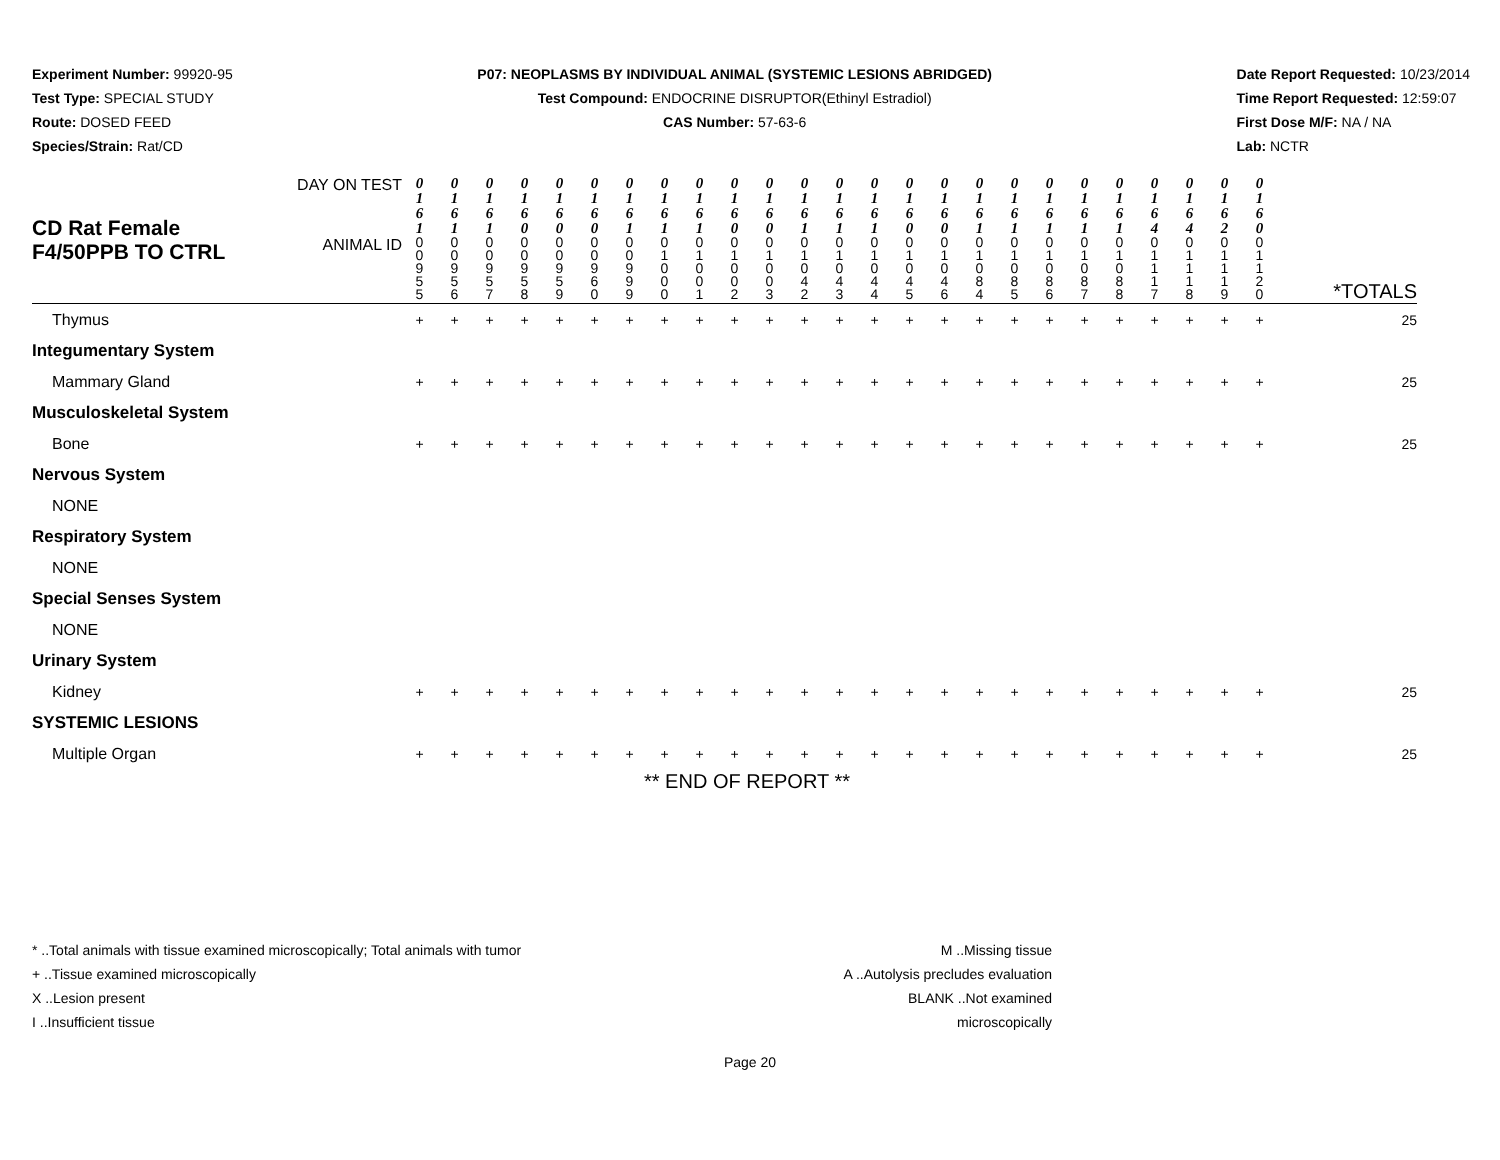Experiment Number: 99920-95
Test Type: SPECIAL STUDY
Route: DOSED FEED
Species/Strain: Rat/CD
P07: NEOPLASMS BY INDIVIDUAL ANIMAL (SYSTEMIC LESIONS ABRIDGED)
Test Compound: ENDOCRINE DISRUPTOR(Ethinyl Estradiol)
CAS Number: 57-63-6
Date Report Requested: 10/23/2014
Time Report Requested: 12:59:07
First Dose M/F: NA / NA
Lab: NCTR
| CD Rat Female F4/50PPB TO CTRL | DAY ON TEST | 0 1 6 1 | 0 1 6 1 | 0 1 6 1 | 0 1 6 0 | 0 1 6 0 | 0 1 6 0 | 0 1 6 1 | 0 1 6 1 | 0 1 6 1 | 0 1 6 0 | 0 1 6 0 | 0 1 6 1 | 0 1 6 1 | 0 1 6 1 | 0 1 6 0 | 0 1 6 0 | 0 1 6 1 | 0 1 6 1 | 0 1 6 1 | 0 1 6 1 | 0 1 6 1 | 0 1 6 4 | 0 1 6 4 | 0 1 6 2 | 0 1 6 0 | *TOTALS |
| | ANIMAL ID | 0 0 9 5 5 | 0 0 9 5 6 | 0 0 9 5 7 | 0 0 9 5 8 | 0 0 9 5 9 | 0 0 9 6 0 | 0 0 9 9 9 | 0 1 0 0 0 | 0 1 0 0 1 | 0 1 0 0 2 | 0 1 0 0 3 | 0 1 0 4 2 | 0 1 0 4 3 | 0 1 0 4 4 | 0 1 0 4 5 | 0 1 0 4 6 | 0 1 0 8 4 | 0 1 0 8 5 | 0 1 0 8 6 | 0 1 0 8 7 | 0 1 0 8 8 | 0 1 1 1 7 | 0 1 1 1 8 | 0 1 1 1 9 | 0 1 1 2 0 | |
| Thymus | | + | + | + | + | + | + | + | + | + | + | + | + | + | + | + | + | + | + | + | + | + | + | + | + | + | 25 |
| Integumentary System | | | | | | | | | | | | | | | | | | | | | | | | | | | |
| Mammary Gland | | + | + | + | + | + | + | + | + | + | + | + | + | + | + | + | + | + | + | + | + | + | + | + | + | + | 25 |
| Musculoskeletal System | | | | | | | | | | | | | | | | | | | | | | | | | | | |
| Bone | | + | + | + | + | + | + | + | + | + | + | + | + | + | + | + | + | + | + | + | + | + | + | + | + | + | 25 |
| Nervous System | | | | | | | | | | | | | | | | | | | | | | | | | | | |
| NONE | | | | | | | | | | | | | | | | | | | | | | | | | | | |
| Respiratory System | | | | | | | | | | | | | | | | | | | | | | | | | | | |
| NONE | | | | | | | | | | | | | | | | | | | | | | | | | | | |
| Special Senses System | | | | | | | | | | | | | | | | | | | | | | | | | | | |
| NONE | | | | | | | | | | | | | | | | | | | | | | | | | | | |
| Urinary System | | | | | | | | | | | | | | | | | | | | | | | | | | | |
| Kidney | | + | + | + | + | + | + | + | + | + | + | + | + | + | + | + | + | + | + | + | + | + | + | + | + | + | 25 |
| SYSTEMIC LESIONS | | | | | | | | | | | | | | | | | | | | | | | | | | | |
| Multiple Organ | | + | + | + | + | + | + | + | + | + | + | + | + | + | + | + | + | + | + | + | + | + | + | + | + | + | 25 |
** END OF REPORT **
* ..Total animals with tissue examined microscopically; Total animals with tumor
+ ..Tissue examined microscopically
X ..Lesion present
I ..Insufficient tissue
M ..Missing tissue
A ..Autolysis precludes evaluation
BLANK ..Not examined microscopically
Page 20